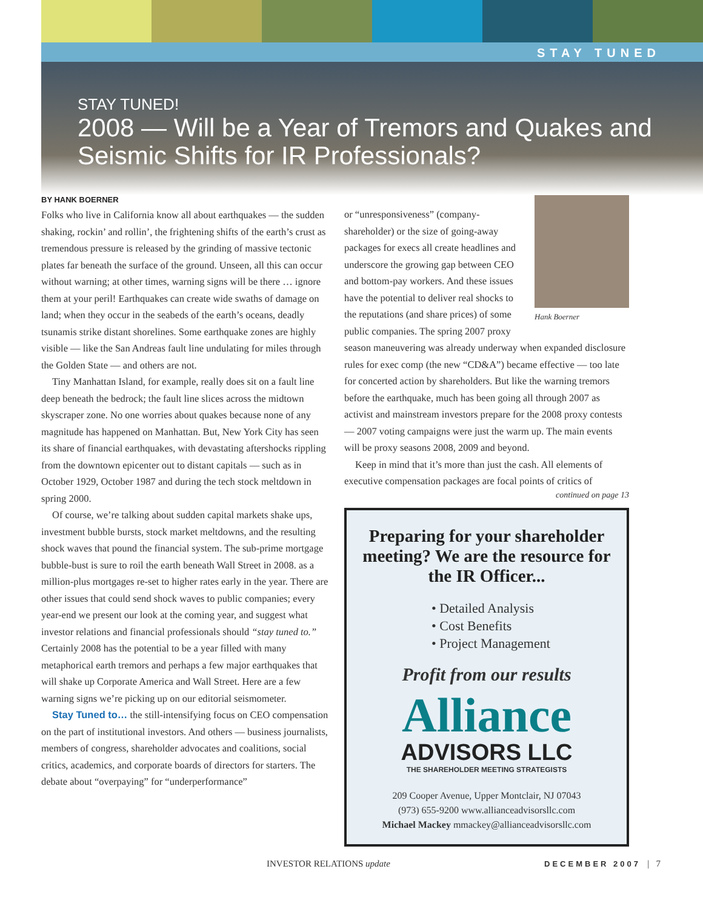STAY TUNED
STAY TUNED!
2008 — Will be a Year of Tremors and Quakes and Seismic Shifts for IR Professionals?
BY HANK BOERNER
Folks who live in California know all about earthquakes — the sudden shaking, rockin’ and rollin’, the frightening shifts of the earth’s crust as tremendous pressure is released by the grinding of massive tectonic plates far beneath the surface of the ground. Unseen, all this can occur without warning; at other times, warning signs will be there … ignore them at your peril! Earthquakes can create wide swaths of damage on land; when they occur in the seabeds of the earth’s oceans, deadly tsunamis strike distant shorelines. Some earthquake zones are highly visible — like the San Andreas fault line undulating for miles through the Golden State — and others are not.
Tiny Manhattan Island, for example, really does sit on a fault line deep beneath the bedrock; the fault line slices across the midtown skyscraper zone. No one worries about quakes because none of any magnitude has happened on Manhattan. But, New York City has seen its share of financial earthquakes, with devastating aftershocks rippling from the downtown epicenter out to distant capitals — such as in October 1929, October 1987 and during the tech stock meltdown in spring 2000.
Of course, we’re talking about sudden capital markets shake ups, investment bubble bursts, stock market meltdowns, and the resulting shock waves that pound the financial system. The sub-prime mortgage bubble-bust is sure to roil the earth beneath Wall Street in 2008. as a million-plus mortgages re-set to higher rates early in the year. There are other issues that could send shock waves to public companies; every year-end we present our look at the coming year, and suggest what investor relations and financial professionals should “stay tuned to.” Certainly 2008 has the potential to be a year filled with many metaphorical earth tremors and perhaps a few major earthquakes that will shake up Corporate America and Wall Street. Here are a few warning signs we’re picking up on our editorial seismometer.
Stay Tuned to… the still-intensifying focus on CEO compensation on the part of institutional investors. And others — business journalists, members of congress, shareholder advocates and coalitions, social critics, academics, and corporate boards of directors for starters. The debate about “overpaying” for “underperformance”
Hank Boerner
or “unresponsiveness” (company-shareholder) or the size of going-away packages for execs all create headlines and underscore the growing gap between CEO and bottom-pay workers. And these issues have the potential to deliver real shocks to the reputations (and share prices) of some public companies. The spring 2007 proxy season maneuvering was already underway when expanded disclosure rules for exec comp (the new “CD&A”) became effective — too late for concerted action by shareholders. But like the warning tremors before the earthquake, much has been going all through 2007 as activist and mainstream investors prepare for the 2008 proxy contests — 2007 voting campaigns were just the warm up. The main events will be proxy seasons 2008, 2009 and beyond.
Keep in mind that it’s more than just the cash. All elements of executive compensation packages are focal points of critics of
continued on page 13
Preparing for your shareholder meeting? We are the resource for the IR Officer...
• Detailed Analysis
• Cost Benefits
• Project Management
Profit from our results
Alliance
ADVISORS LLC
THE SHAREHOLDER MEETING STRATEGISTS
209 Cooper Avenue, Upper Montclair, NJ 07043
(973) 655-9200 www.allianceadvisorsllc.com
Michael Mackey mmackey@allianceadvisorsllc.com
INVESTOR RELATIONS update DECEMBER 2007 | 7